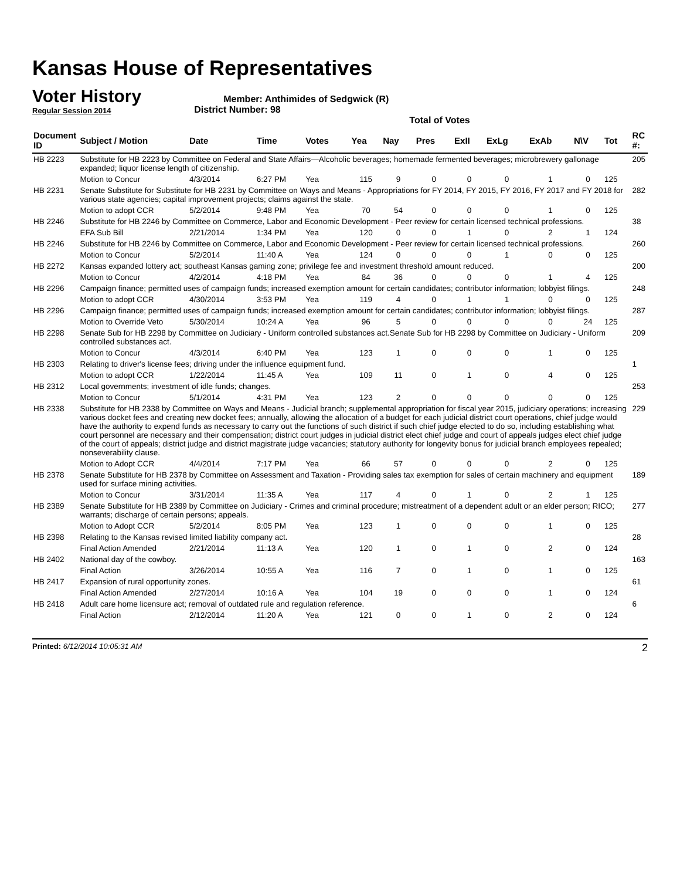Kansas House of Representatives
Voter History
Regular Session 2014
Member: Anthimides of Sedgwick (R)
District Number: 98
Total of Votes
| Document ID | Subject / Motion | Date | Time | Votes | Yea | Nay | Pres | ExII | ExLg | ExAb | N\V | Tot | RC #: |
| --- | --- | --- | --- | --- | --- | --- | --- | --- | --- | --- | --- | --- | --- |
| HB 2223 | Substitute for HB 2223 by Committee on Federal and State Affairs—Alcoholic beverages; homemade fermented beverages; microbrewery gallonage expanded; liquor license length of citizenship. | | | | | | | | | | | | 205 |
| | Motion to Concur | 4/3/2014 | 6:27 PM | Yea | 115 | 9 | 0 | 0 | 0 | 1 | 0 | 125 | |
| HB 2231 | Senate Substitute for Substitute for HB 2231 by Committee on Ways and Means - Appropriations for FY 2014, FY 2015, FY 2016, FY 2017 and FY 2018 for various state agencies; capital improvement projects; claims against the state. | | | | | | | | | | | | 282 |
| | Motion to adopt CCR | 5/2/2014 | 9:48 PM | Yea | 70 | 54 | 0 | 0 | 0 | 1 | 0 | 125 | |
| HB 2246 | Substitute for HB 2246 by Committee on Commerce, Labor and Economic Development - Peer review for certain licensed technical professions. | | | | | | | | | | | | 38 |
| | EFA Sub Bill | 2/21/2014 | 1:34 PM | Yea | 120 | 0 | 0 | 1 | 0 | 2 | 1 | 124 | |
| HB 2246 | Substitute for HB 2246 by Committee on Commerce, Labor and Economic Development - Peer review for certain licensed technical professions. | | | | | | | | | | | | 260 |
| | Motion to Concur | 5/2/2014 | 11:40 A | Yea | 124 | 0 | 0 | 0 | 1 | 0 | 0 | 125 | |
| HB 2272 | Kansas expanded lottery act; southeast Kansas gaming zone; privilege fee and investment threshold amount reduced. | | | | | | | | | | | | 200 |
| | Motion to Concur | 4/2/2014 | 4:18 PM | Yea | 84 | 36 | 0 | 0 | 0 | 1 | 4 | 125 | |
| HB 2296 | Campaign finance; permitted uses of campaign funds; increased exemption amount for certain candidates; contributor information; lobbyist filings. | | | | | | | | | | | | 248 |
| | Motion to adopt CCR | 4/30/2014 | 3:53 PM | Yea | 119 | 4 | 0 | 1 | 1 | 0 | 0 | 125 | |
| HB 2296 | Campaign finance; permitted uses of campaign funds; increased exemption amount for certain candidates; contributor information; lobbyist filings. | | | | | | | | | | | | 287 |
| | Motion to Override Veto | 5/30/2014 | 10:24 A | Yea | 96 | 5 | 0 | 0 | 0 | 0 | 24 | 125 | |
| HB 2298 | Senate Sub for HB 2298 by Committee on Judiciary - Uniform controlled substances act.Senate Sub for HB 2298 by Committee on Judiciary - Uniform controlled substances act. | | | | | | | | | | | | 209 |
| | Motion to Concur | 4/3/2014 | 6:40 PM | Yea | 123 | 1 | 0 | 0 | 0 | 1 | 0 | 125 | |
| HB 2303 | Relating to driver's license fees; driving under the influence equipment fund. | | | | | | | | | | | | 1 |
| | Motion to adopt CCR | 1/22/2014 | 11:45 A | Yea | 109 | 11 | 0 | 1 | 0 | 4 | 0 | 125 | |
| HB 2312 | Local governments; investment of idle funds; changes. | | | | | | | | | | | | 253 |
| | Motion to Concur | 5/1/2014 | 4:31 PM | Yea | 123 | 2 | 0 | 0 | 0 | 0 | 0 | 125 | |
| HB 2338 | Substitute for HB 2338 by Committee on Ways and Means - Judicial branch; supplemental appropriation for fiscal year 2015, judiciary operations; increasing various docket fees and creating new docket fees; annually, allowing the allocation of a budget for each judicial district court operations, chief judge would have the authority to expend funds as necessary to carry out the functions of such district if such chief judge elected to do so, including establishing what court personnel are necessary and their compensation; district court judges in judicial district elect chief judge and court of appeals judges elect chief judge of the court of appeals; district judge and district magistrate judge vacancies; statutory authority for longevity bonus for judicial branch employees repealed; nonseverability clause. | | | | | | | | | | | | 229 |
| | Motion to Adopt CCR | 4/4/2014 | 7:17 PM | Yea | 66 | 57 | 0 | 0 | 0 | 2 | 0 | 125 | |
| HB 2378 | Senate Substitute for HB 2378 by Committee on Assessment and Taxation - Providing sales tax exemption for sales of certain machinery and equipment used for surface mining activities. | | | | | | | | | | | | 189 |
| | Motion to Concur | 3/31/2014 | 11:35 A | Yea | 117 | 4 | 0 | 1 | 0 | 2 | 1 | 125 | |
| HB 2389 | Senate Substitute for HB 2389 by Committee on Judiciary - Crimes and criminal procedure; mistreatment of a dependent adult or an elder person; RICO; warrants; discharge of certain persons; appeals. | | | | | | | | | | | | 277 |
| | Motion to Adopt CCR | 5/2/2014 | 8:05 PM | Yea | 123 | 1 | 0 | 0 | 0 | 1 | 0 | 125 | |
| HB 2398 | Relating to the Kansas revised limited liability company act. | | | | | | | | | | | | 28 |
| | Final Action Amended | 2/21/2014 | 11:13 A | Yea | 120 | 1 | 0 | 1 | 0 | 2 | 0 | 124 | |
| HB 2402 | National day of the cowboy. | | | | | | | | | | | | 163 |
| | Final Action | 3/26/2014 | 10:55 A | Yea | 116 | 7 | 0 | 1 | 0 | 1 | 0 | 125 | |
| HB 2417 | Expansion of rural opportunity zones. | | | | | | | | | | | | 61 |
| | Final Action Amended | 2/27/2014 | 10:16 A | Yea | 104 | 19 | 0 | 0 | 0 | 1 | 0 | 124 | |
| HB 2418 | Adult care home licensure act; removal of outdated rule and regulation reference. | | | | | | | | | | | | 6 |
| | Final Action | 2/12/2014 | 11:20 A | Yea | 121 | 0 | 0 | 1 | 0 | 2 | 0 | 124 | |
Printed: 6/12/2014 10:05:31 AM
2